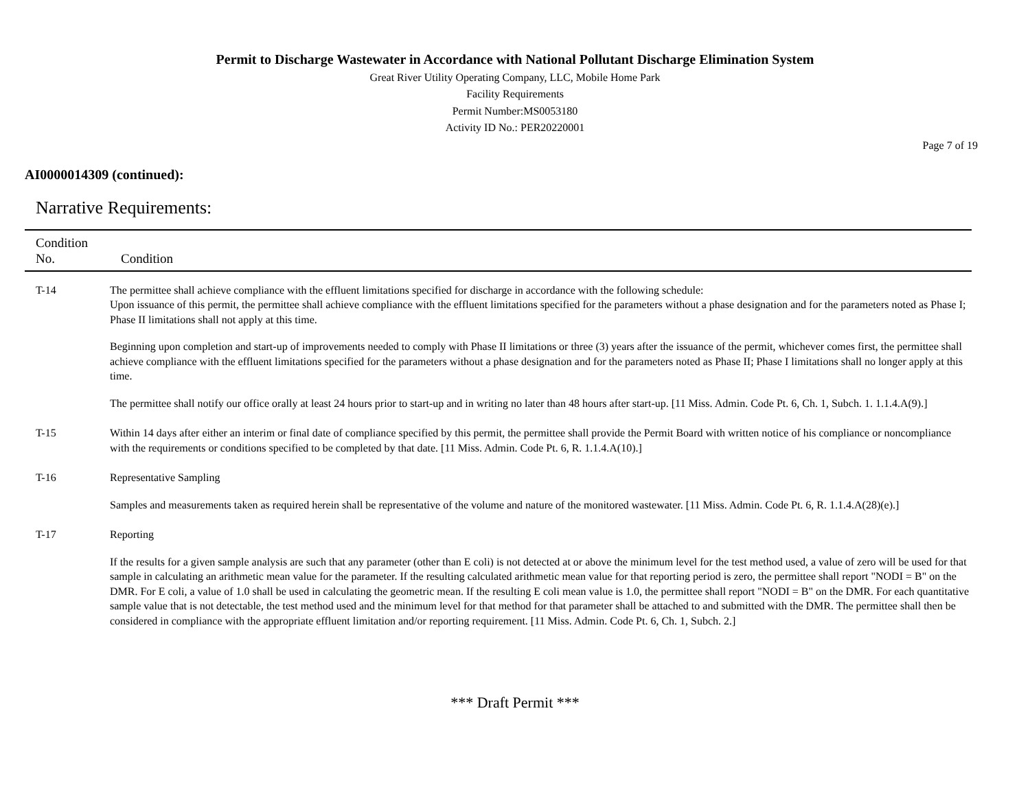Permit to Discharge Wastewater in Accordance with National Pollutant Discharge Elimination System
Great River Utility Operating Company, LLC, Mobile Home Park
Facility Requirements
Permit Number:MS0053180
Activity ID No.: PER20220001
Page 7 of 19
AI0000014309 (continued):
Narrative Requirements:
| Condition No. | Condition |
| --- | --- |
| T-14 | The permittee shall achieve compliance with the effluent limitations specified for discharge in accordance with the following schedule: Upon issuance of this permit, the permittee shall achieve compliance with the effluent limitations specified for the parameters without a phase designation and for the parameters noted as Phase I; Phase II limitations shall not apply at this time. Beginning upon completion and start-up of improvements needed to comply with Phase II limitations or three (3) years after the issuance of the permit, whichever comes first, the permittee shall achieve compliance with the effluent limitations specified for the parameters without a phase designation and for the parameters noted as Phase II; Phase I limitations shall no longer apply at this time. The permittee shall notify our office orally at least 24 hours prior to start-up and in writing no later than 48 hours after start-up. [11 Miss. Admin. Code Pt. 6, Ch. 1, Subch. 1. 1.1.4.A(9).] |
| T-15 | Within 14 days after either an interim or final date of compliance specified by this permit, the permittee shall provide the Permit Board with written notice of his compliance or noncompliance with the requirements or conditions specified to be completed by that date. [11 Miss. Admin. Code Pt. 6, R. 1.1.4.A(10).] |
| T-16 | Representative Sampling Samples and measurements taken as required herein shall be representative of the volume and nature of the monitored wastewater. [11 Miss. Admin. Code Pt. 6, R. 1.1.4.A(28)(e).] |
| T-17 | Reporting If the results for a given sample analysis are such that any parameter (other than E coli) is not detected at or above the minimum level for the test method used, a value of zero will be used for that sample in calculating an arithmetic mean value for the parameter. If the resulting calculated arithmetic mean value for that reporting period is zero, the permittee shall report "NODI = B" on the DMR. For E coli, a value of 1.0 shall be used in calculating the geometric mean. If the resulting E coli mean value is 1.0, the permittee shall report "NODI = B" on the DMR. For each quantitative sample value that is not detectable, the test method used and the minimum level for that method for that parameter shall be attached to and submitted with the DMR. The permittee shall then be considered in compliance with the appropriate effluent limitation and/or reporting requirement. [11 Miss. Admin. Code Pt. 6, Ch. 1, Subch. 2.] |
*** Draft Permit ***